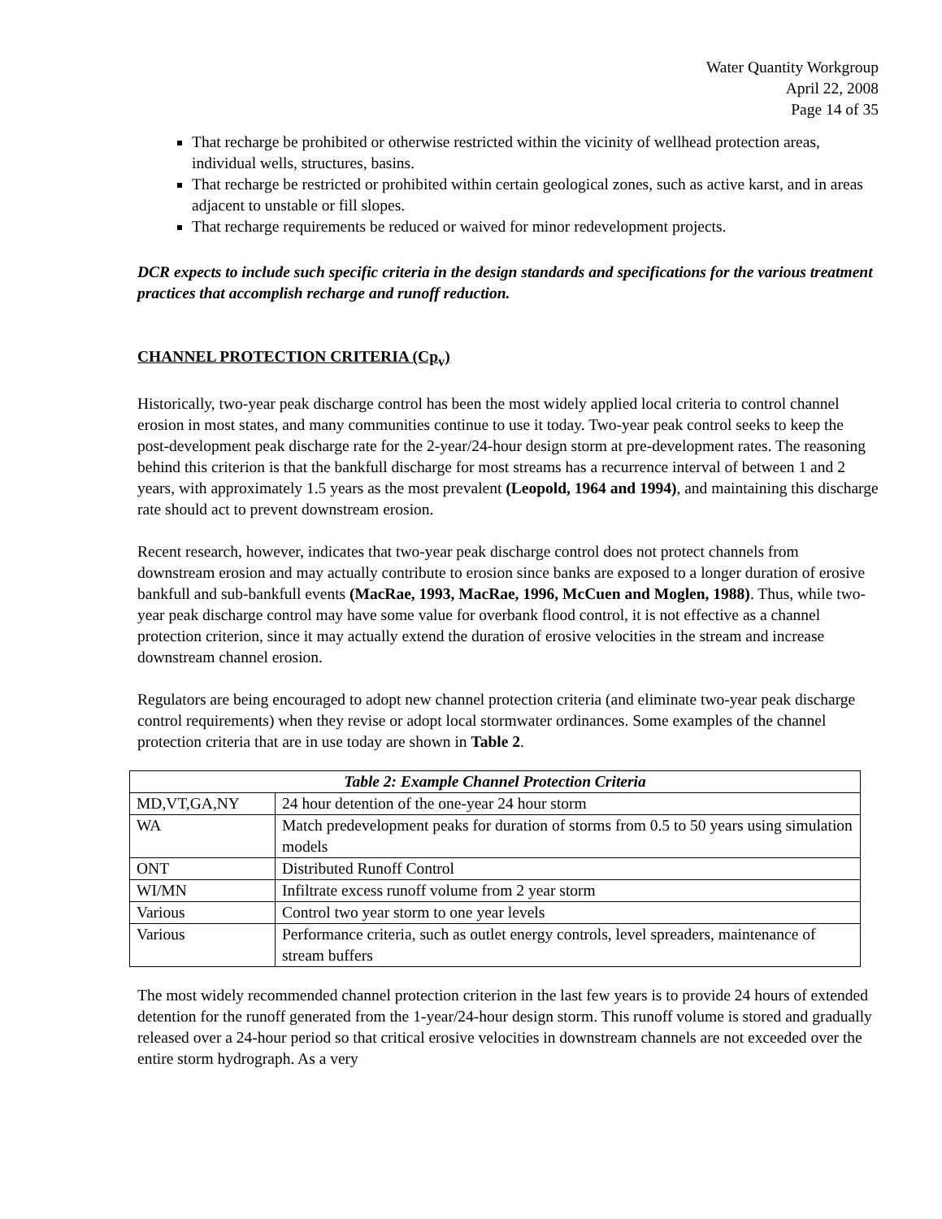Water Quantity Workgroup
April 22, 2008
Page 14 of 35
That recharge be prohibited or otherwise restricted within the vicinity of wellhead protection areas, individual wells, structures, basins.
That recharge be restricted or prohibited within certain geological zones, such as active karst, and in areas adjacent to unstable or fill slopes.
That recharge requirements be reduced or waived for minor redevelopment projects.
DCR expects to include such specific criteria in the design standards and specifications for the various treatment practices that accomplish recharge and runoff reduction.
CHANNEL PROTECTION CRITERIA (Cp<sub>v</sub>)
Historically, two-year peak discharge control has been the most widely applied local criteria to control channel erosion in most states, and many communities continue to use it today. Two-year peak control seeks to keep the post-development peak discharge rate for the 2-year/24-hour design storm at pre-development rates. The reasoning behind this criterion is that the bankfull discharge for most streams has a recurrence interval of between 1 and 2 years, with approximately 1.5 years as the most prevalent (Leopold, 1964 and 1994), and maintaining this discharge rate should act to prevent downstream erosion.
Recent research, however, indicates that two-year peak discharge control does not protect channels from downstream erosion and may actually contribute to erosion since banks are exposed to a longer duration of erosive bankfull and sub-bankfull events (MacRae, 1993, MacRae, 1996, McCuen and Moglen, 1988). Thus, while two-year peak discharge control may have some value for overbank flood control, it is not effective as a channel protection criterion, since it may actually extend the duration of erosive velocities in the stream and increase downstream channel erosion.
Regulators are being encouraged to adopt new channel protection criteria (and eliminate two-year peak discharge control requirements) when they revise or adopt local stormwater ordinances. Some examples of the channel protection criteria that are in use today are shown in Table 2.
| Table 2: Example Channel Protection Criteria | |
| --- | --- |
| MD,VT,GA,NY | 24 hour detention of the one-year 24 hour storm |
| WA | Match predevelopment peaks for duration of storms from 0.5 to 50 years using simulation models |
| ONT | Distributed Runoff Control |
| WI/MN | Infiltrate excess runoff volume from 2 year storm |
| Various | Control two year storm to one year levels |
| Various | Performance criteria, such as outlet energy controls, level spreaders, maintenance of stream buffers |
The most widely recommended channel protection criterion in the last few years is to provide 24 hours of extended detention for the runoff generated from the 1-year/24-hour design storm. This runoff volume is stored and gradually released over a 24-hour period so that critical erosive velocities in downstream channels are not exceeded over the entire storm hydrograph. As a very